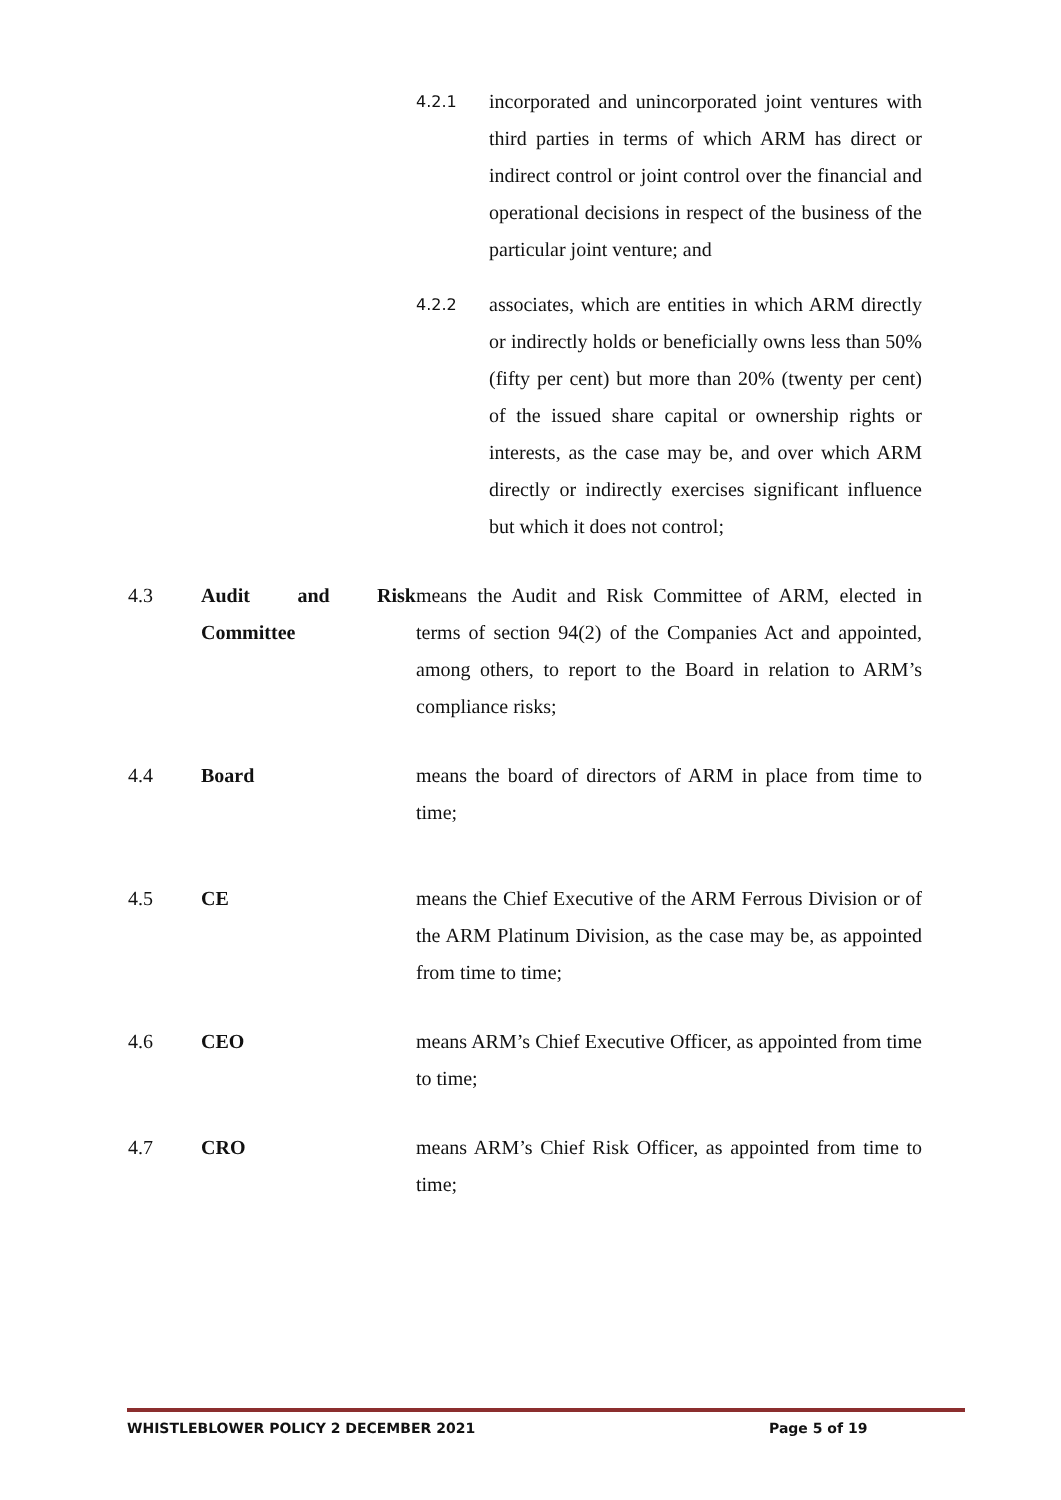4.2.1
incorporated and unincorporated joint ventures with third parties in terms of which ARM has direct or indirect control or joint control over the financial and operational decisions in respect of the business of the particular joint venture; and
4.2.2
associates, which are entities in which ARM directly or indirectly holds or beneficially owns less than 50% (fifty per cent) but more than 20% (twenty per cent) of the issued share capital or ownership rights or interests, as the case may be, and over which ARM directly or indirectly exercises significant influence but which it does not control;
4.3 Audit and Risk Committee
means the Audit and Risk Committee of ARM, elected in terms of section 94(2) of the Companies Act and appointed, among others, to report to the Board in relation to ARM’s compliance risks;
4.4 Board means the board of directors of ARM in place from time to time;
4.5 CE means the Chief Executive of the ARM Ferrous Division or of the ARM Platinum Division, as the case may be, as appointed from time to time;
4.6 CEO means ARM’s Chief Executive Officer, as appointed from time to time;
4.7 CRO means ARM’s Chief Risk Officer, as appointed from time to time;
WHISTLEBLOWER POLICY 2 DECEMBER 2021 Page 5 of 19